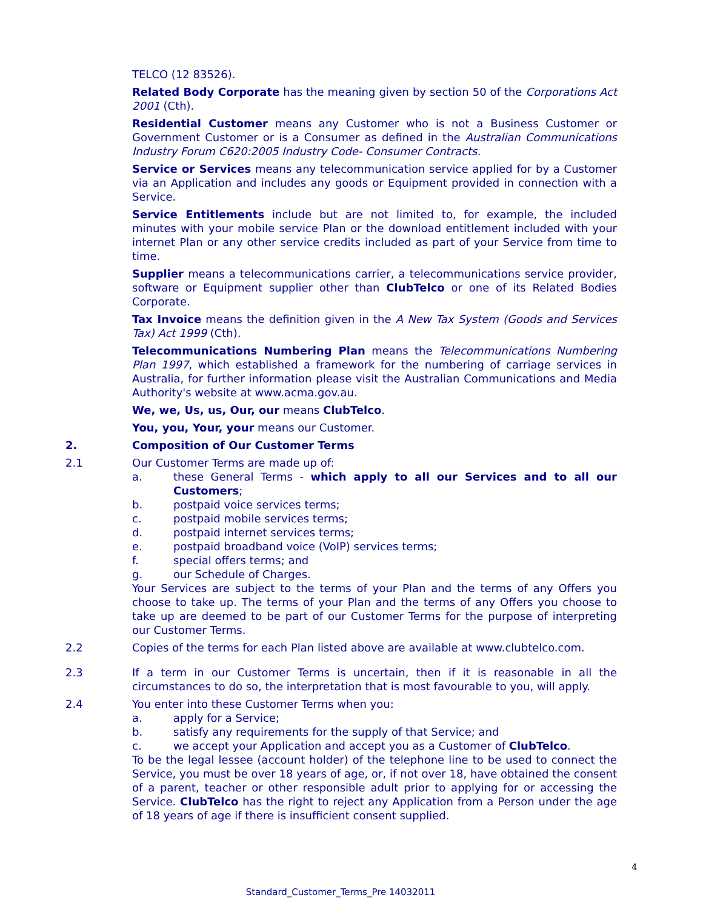TELCO (12 83526).
Related Body Corporate has the meaning given by section 50 of the Corporations Act 2001 (Cth).
Residential Customer means any Customer who is not a Business Customer or Government Customer or is a Consumer as defined in the Australian Communications Industry Forum C620:2005 Industry Code- Consumer Contracts.
Service or Services means any telecommunication service applied for by a Customer via an Application and includes any goods or Equipment provided in connection with a Service.
Service Entitlements include but are not limited to, for example, the included minutes with your mobile service Plan or the download entitlement included with your internet Plan or any other service credits included as part of your Service from time to time.
Supplier means a telecommunications carrier, a telecommunications service provider, software or Equipment supplier other than ClubTelco or one of its Related Bodies Corporate.
Tax Invoice means the definition given in the A New Tax System (Goods and Services Tax) Act 1999 (Cth).
Telecommunications Numbering Plan means the Telecommunications Numbering Plan 1997, which established a framework for the numbering of carriage services in Australia, for further information please visit the Australian Communications and Media Authority's website at www.acma.gov.au.
We, we, Us, us, Our, our means ClubTelco.
You, you, Your, your means our Customer.
2. Composition of Our Customer Terms
2.1 Our Customer Terms are made up of:
a. these General Terms - which apply to all our Services and to all our Customers;
b. postpaid voice services terms;
c. postpaid mobile services terms;
d. postpaid internet services terms;
e. postpaid broadband voice (VoIP) services terms;
f. special offers terms; and
g. our Schedule of Charges.
Your Services are subject to the terms of your Plan and the terms of any Offers you choose to take up. The terms of your Plan and the terms of any Offers you choose to take up are deemed to be part of our Customer Terms for the purpose of interpreting our Customer Terms.
2.2 Copies of the terms for each Plan listed above are available at www.clubtelco.com.
2.3 If a term in our Customer Terms is uncertain, then if it is reasonable in all the circumstances to do so, the interpretation that is most favourable to you, will apply.
2.4 You enter into these Customer Terms when you:
a. apply for a Service;
b. satisfy any requirements for the supply of that Service; and
c. we accept your Application and accept you as a Customer of ClubTelco.
To be the legal lessee (account holder) of the telephone line to be used to connect the Service, you must be over 18 years of age, or, if not over 18, have obtained the consent of a parent, teacher or other responsible adult prior to applying for or accessing the Service. ClubTelco has the right to reject any Application from a Person under the age of 18 years of age if there is insufficient consent supplied.
4
Standard_Customer_Terms_Pre 14032011